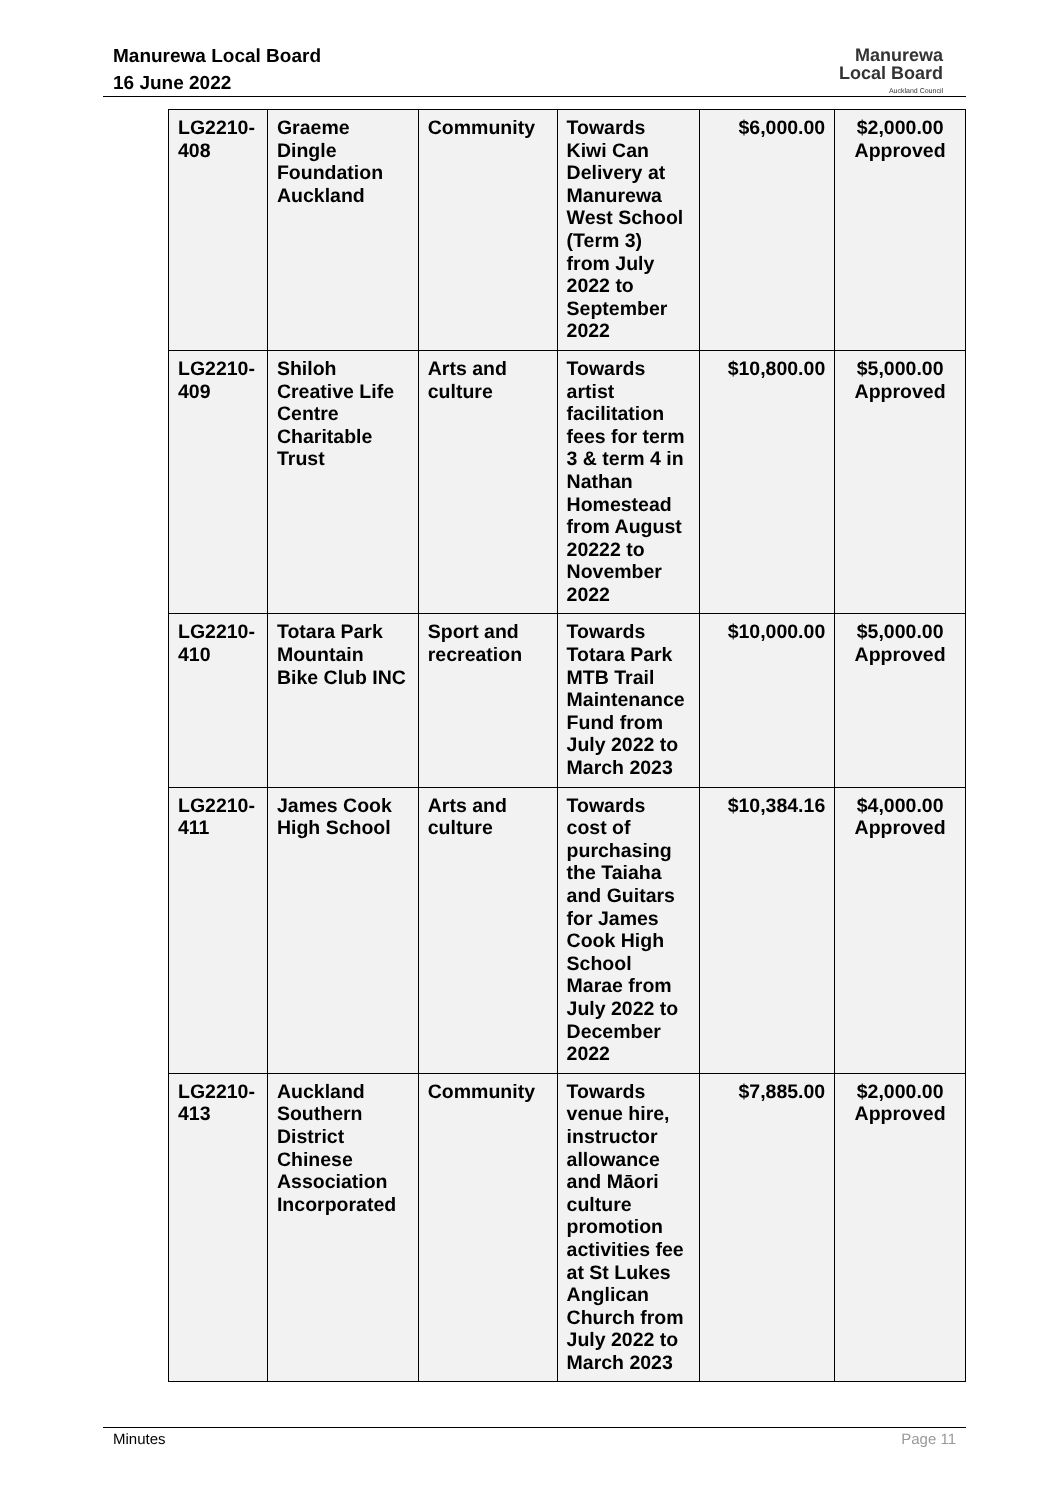Manurewa Local Board
16 June 2022
Manurewa
Local Board
Auckland Council
| LG2210-408 | Graeme Dingle Foundation Auckland | Community | Towards Kiwi Can Delivery at Manurewa West School (Term 3) from July 2022 to September 2022 | $6,000.00 | $2,000.00 Approved |
| LG2210-409 | Shiloh Creative Life Centre Charitable Trust | Arts and culture | Towards artist facilitation fees for term 3 & term 4 in Nathan Homestead from August 20222 to November 2022 | $10,800.00 | $5,000.00 Approved |
| LG2210-410 | Totara Park Mountain Bike Club INC | Sport and recreation | Towards Totara Park MTB Trail Maintenance Fund from July 2022 to March 2023 | $10,000.00 | $5,000.00 Approved |
| LG2210-411 | James Cook High School | Arts and culture | Towards cost of purchasing the Taiaha and Guitars for James Cook High School Marae from July 2022 to December 2022 | $10,384.16 | $4,000.00 Approved |
| LG2210-413 | Auckland Southern District Chinese Association Incorporated | Community | Towards venue hire, instructor allowance and Māori culture promotion activities fee at St Lukes Anglican Church from July 2022 to March 2023 | $7,885.00 | $2,000.00 Approved |
Minutes Page 11